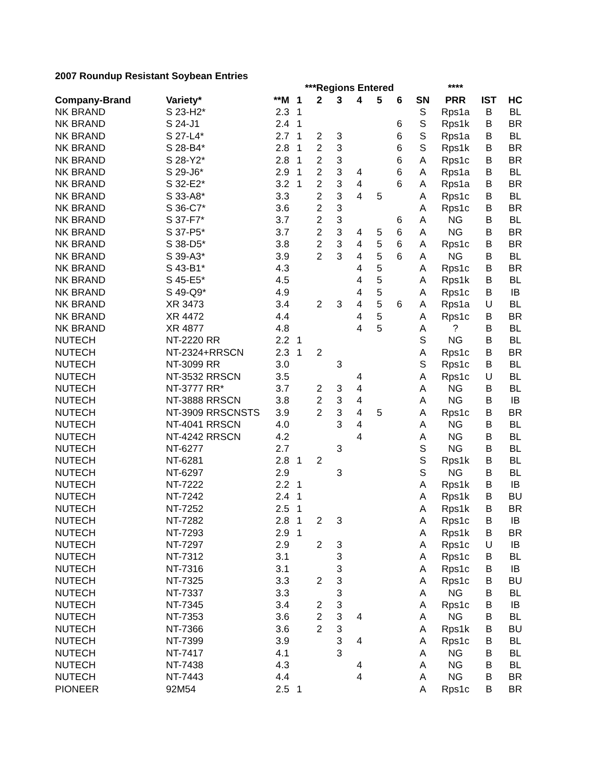2007 Roundup Resistant Soybean Entries
| | | | ***Regions Entered | | | | | | | **** | | |
| --- | --- | --- | --- | --- | --- | --- | --- | --- | --- | --- | --- | --- |
| Company-Brand | Variety* | **M | 1 | 2 | 3 | 4 | 5 | 6 | SN | PRR | IST | HC |
| NK BRAND | S 23-H2* | 2.3 | 1 | | | | | | S | Rps1a | B | BL |
| NK BRAND | S 24-J1 | 2.4 | 1 | | | | | 6 | S | Rps1k | B | BR |
| NK BRAND | S 27-L4* | 2.7 | 1 | 2 | 3 | | | 6 | S | Rps1a | B | BL |
| NK BRAND | S 28-B4* | 2.8 | 1 | 2 | 3 | | | 6 | S | Rps1k | B | BR |
| NK BRAND | S 28-Y2* | 2.8 | 1 | 2 | 3 | | | 6 | A | Rps1c | B | BR |
| NK BRAND | S 29-J6* | 2.9 | 1 | 2 | 3 | 4 | | 6 | A | Rps1a | B | BL |
| NK BRAND | S 32-E2* | 3.2 | 1 | 2 | 3 | 4 | | 6 | A | Rps1a | B | BR |
| NK BRAND | S 33-A8* | 3.3 | | 2 | 3 | 4 | 5 | | A | Rps1c | B | BL |
| NK BRAND | S 36-C7* | 3.6 | | 2 | 3 | | | | A | Rps1c | B | BR |
| NK BRAND | S 37-F7* | 3.7 | | 2 | 3 | | | 6 | A | NG | B | BL |
| NK BRAND | S 37-P5* | 3.7 | | 2 | 3 | 4 | 5 | 6 | A | NG | B | BR |
| NK BRAND | S 38-D5* | 3.8 | | 2 | 3 | 4 | 5 | 6 | A | Rps1c | B | BR |
| NK BRAND | S 39-A3* | 3.9 | | 2 | 3 | 4 | 5 | 6 | A | NG | B | BL |
| NK BRAND | S 43-B1* | 4.3 | | | | 4 | 5 | | A | Rps1c | B | BR |
| NK BRAND | S 45-E5* | 4.5 | | | | 4 | 5 | | A | Rps1k | B | BL |
| NK BRAND | S 49-Q9* | 4.9 | | | | 4 | 5 | | A | Rps1c | B | IB |
| NK BRAND | XR 3473 | 3.4 | | 2 | 3 | 4 | 5 | 6 | A | Rps1a | U | BL |
| NK BRAND | XR 4472 | 4.4 | | | | 4 | 5 | | A | Rps1c | B | BR |
| NK BRAND | XR 4877 | 4.8 | | | | 4 | 5 | | A | ? | B | BL |
| NUTECH | NT-2220 RR | 2.2 | 1 | | | | | | S | NG | B | BL |
| NUTECH | NT-2324+RRSCN | 2.3 | 1 | 2 | | | | | A | Rps1c | B | BR |
| NUTECH | NT-3099 RR | 3.0 | | | 3 | | | | S | Rps1c | B | BL |
| NUTECH | NT-3532 RRSCN | 3.5 | | | | 4 | | | A | Rps1c | U | BL |
| NUTECH | NT-3777 RR* | 3.7 | | 2 | 3 | 4 | | | A | NG | B | BL |
| NUTECH | NT-3888 RRSCN | 3.8 | | 2 | 3 | 4 | | | A | NG | B | IB |
| NUTECH | NT-3909 RRSCNSTS | 3.9 | | 2 | 3 | 4 | 5 | | A | Rps1c | B | BR |
| NUTECH | NT-4041 RRSCN | 4.0 | | | 3 | 4 | | | A | NG | B | BL |
| NUTECH | NT-4242 RRSCN | 4.2 | | | | 4 | | | A | NG | B | BL |
| NUTECH | NT-6277 | 2.7 | | | 3 | | | | S | NG | B | BL |
| NUTECH | NT-6281 | 2.8 | 1 | 2 | | | | | S | Rps1k | B | BL |
| NUTECH | NT-6297 | 2.9 | | | 3 | | | | S | NG | B | BL |
| NUTECH | NT-7222 | 2.2 | 1 | | | | | | A | Rps1k | B | IB |
| NUTECH | NT-7242 | 2.4 | 1 | | | | | | A | Rps1k | B | BU |
| NUTECH | NT-7252 | 2.5 | 1 | | | | | | A | Rps1k | B | BR |
| NUTECH | NT-7282 | 2.8 | 1 | 2 | 3 | | | | A | Rps1c | B | IB |
| NUTECH | NT-7293 | 2.9 | 1 | | | | | | A | Rps1k | B | BR |
| NUTECH | NT-7297 | 2.9 | | 2 | 3 | | | | A | Rps1c | U | IB |
| NUTECH | NT-7312 | 3.1 | | | 3 | | | | A | Rps1c | B | BL |
| NUTECH | NT-7316 | 3.1 | | | 3 | | | | A | Rps1c | B | IB |
| NUTECH | NT-7325 | 3.3 | | 2 | 3 | | | | A | Rps1c | B | BU |
| NUTECH | NT-7337 | 3.3 | | | 3 | | | | A | NG | B | BL |
| NUTECH | NT-7345 | 3.4 | | 2 | 3 | | | | A | Rps1c | B | IB |
| NUTECH | NT-7353 | 3.6 | | 2 | 3 | 4 | | | A | NG | B | BL |
| NUTECH | NT-7366 | 3.6 | | 2 | 3 | | | | A | Rps1k | B | BU |
| NUTECH | NT-7399 | 3.9 | | | 3 | 4 | | | A | Rps1c | B | BL |
| NUTECH | NT-7417 | 4.1 | | | 3 | | | | A | NG | B | BL |
| NUTECH | NT-7438 | 4.3 | | | | 4 | | | A | NG | B | BL |
| NUTECH | NT-7443 | 4.4 | | | | 4 | | | A | NG | B | BR |
| PIONEER | 92M54 | 2.5 | 1 | | | | | | A | Rps1c | B | BR |